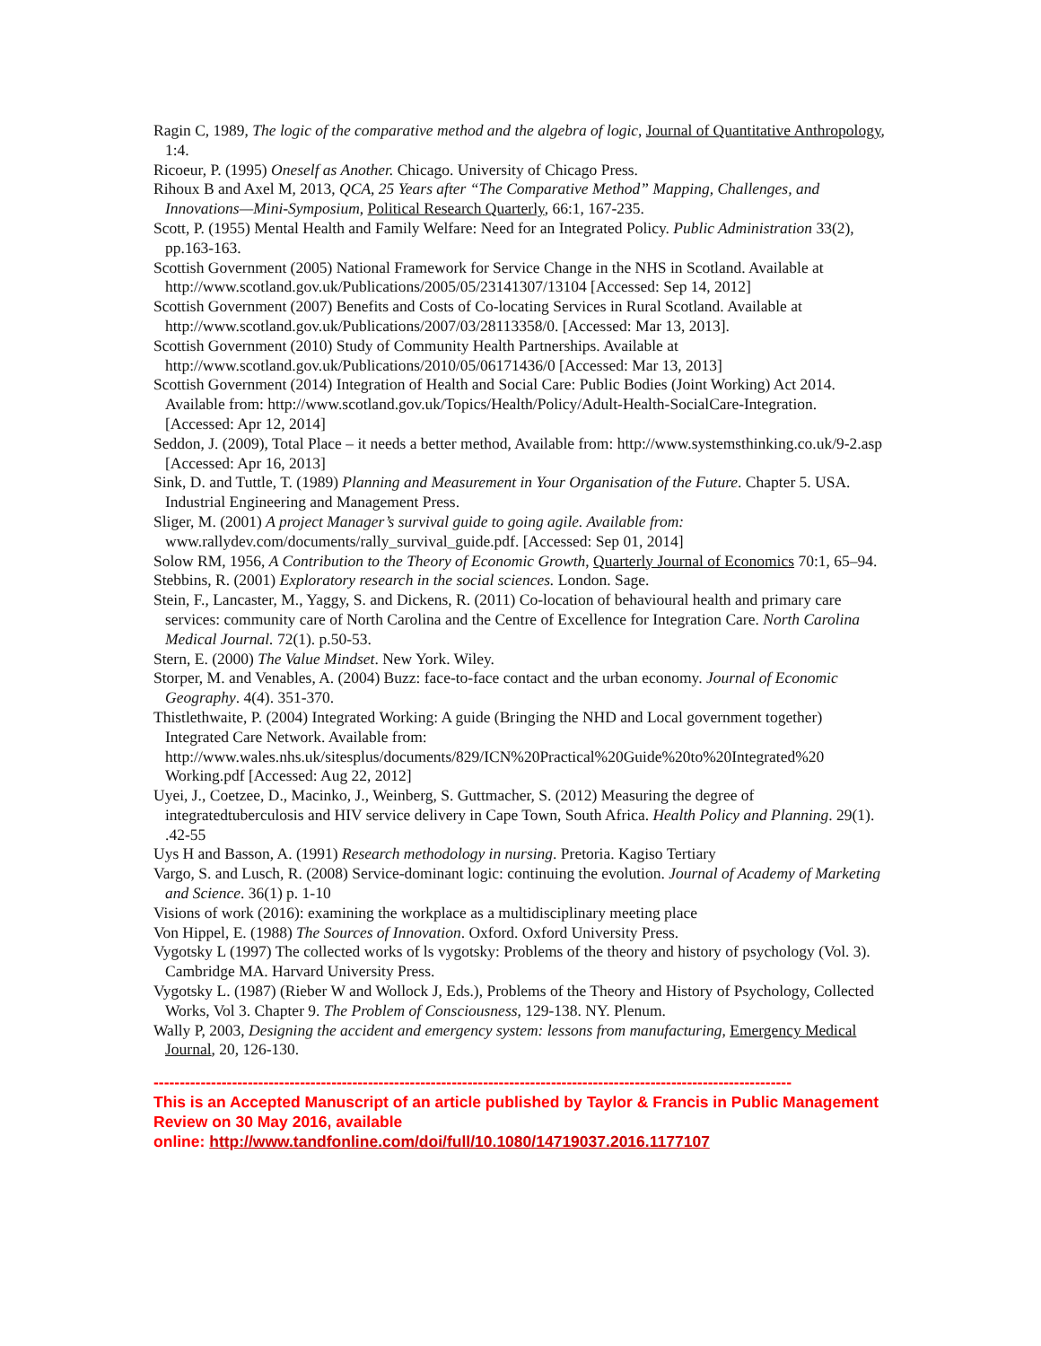Ragin C, 1989, The logic of the comparative method and the algebra of logic, Journal of Quantitative Anthropology, 1:4.
Ricoeur, P. (1995) Oneself as Another. Chicago. University of Chicago Press.
Rihoux B and Axel M, 2013, QCA, 25 Years after “The Comparative Method” Mapping, Challenges, and Innovations—Mini-Symposium, Political Research Quarterly, 66:1, 167-235.
Scott, P. (1955) Mental Health and Family Welfare: Need for an Integrated Policy. Public Administration 33(2), pp.163-163.
Scottish Government (2005) National Framework for Service Change in the NHS in Scotland. Available at http://www.scotland.gov.uk/Publications/2005/05/23141307/13104 [Accessed: Sep 14, 2012]
Scottish Government (2007) Benefits and Costs of Co-locating Services in Rural Scotland. Available at http://www.scotland.gov.uk/Publications/2007/03/28113358/0. [Accessed: Mar 13, 2013].
Scottish Government (2010) Study of Community Health Partnerships. Available at http://www.scotland.gov.uk/Publications/2010/05/06171436/0 [Accessed: Mar 13, 2013]
Scottish Government (2014) Integration of Health and Social Care: Public Bodies (Joint Working) Act 2014. Available from: http://www.scotland.gov.uk/Topics/Health/Policy/Adult-Health-SocialCare-Integration. [Accessed: Apr 12, 2014]
Seddon, J. (2009), Total Place – it needs a better method, Available from: http://www.systemsthinking.co.uk/9-2.asp [Accessed: Apr 16, 2013]
Sink, D. and Tuttle, T. (1989) Planning and Measurement in Your Organisation of the Future. Chapter 5. USA. Industrial Engineering and Management Press.
Sliger, M. (2001) A project Manager’s survival guide to going agile. Available from: www.rallydev.com/documents/rally_survival_guide.pdf. [Accessed: Sep 01, 2014]
Solow RM, 1956, A Contribution to the Theory of Economic Growth, Quarterly Journal of Economics 70:1, 65–94.
Stebbins, R. (2001) Exploratory research in the social sciences. London. Sage.
Stein, F., Lancaster, M., Yaggy, S. and Dickens, R. (2011) Co-location of behavioural health and primary care services: community care of North Carolina and the Centre of Excellence for Integration Care. North Carolina Medical Journal. 72(1). p.50-53.
Stern, E. (2000) The Value Mindset. New York. Wiley.
Storper, M. and Venables, A. (2004) Buzz: face-to-face contact and the urban economy. Journal of Economic Geography. 4(4). 351-370.
Thistlethwaite, P. (2004) Integrated Working: A guide (Bringing the NHD and Local government together) Integrated Care Network. Available from: http://www.wales.nhs.uk/sitesplus/documents/829/ICN%20Practical%20Guide%20to%20Integrated%20 Working.pdf [Accessed: Aug 22, 2012]
Uyei, J., Coetzee, D., Macinko, J., Weinberg, S. Guttmacher, S. (2012) Measuring the degree of integratedtuberculosis and HIV service delivery in Cape Town, South Africa. Health Policy and Planning. 29(1). .42-55
Uys H and Basson, A. (1991) Research methodology in nursing. Pretoria. Kagiso Tertiary
Vargo, S. and Lusch, R. (2008) Service-dominant logic: continuing the evolution. Journal of Academy of Marketing and Science. 36(1) p. 1-10
Visions of work (2016): examining the workplace as a multidisciplinary meeting place
Von Hippel, E. (1988) The Sources of Innovation. Oxford. Oxford University Press.
Vygotsky L (1997) The collected works of ls vygotsky: Problems of the theory and history of psychology (Vol. 3). Cambridge MA. Harvard University Press.
Vygotsky L. (1987) (Rieber W and Wollock J, Eds.), Problems of the Theory and History of Psychology, Collected Works, Vol 3. Chapter 9. The Problem of Consciousness, 129-138. NY. Plenum.
Wally P, 2003, Designing the accident and emergency system: lessons from manufacturing, Emergency Medical Journal, 20, 126-130.
--------------------------------------------------------------------------------------------------------------------------
This is an Accepted Manuscript of an article published by Taylor & Francis in Public Management Review on 30 May 2016, available
online: http://www.tandfonline.com/doi/full/10.1080/14719037.2016.1177107